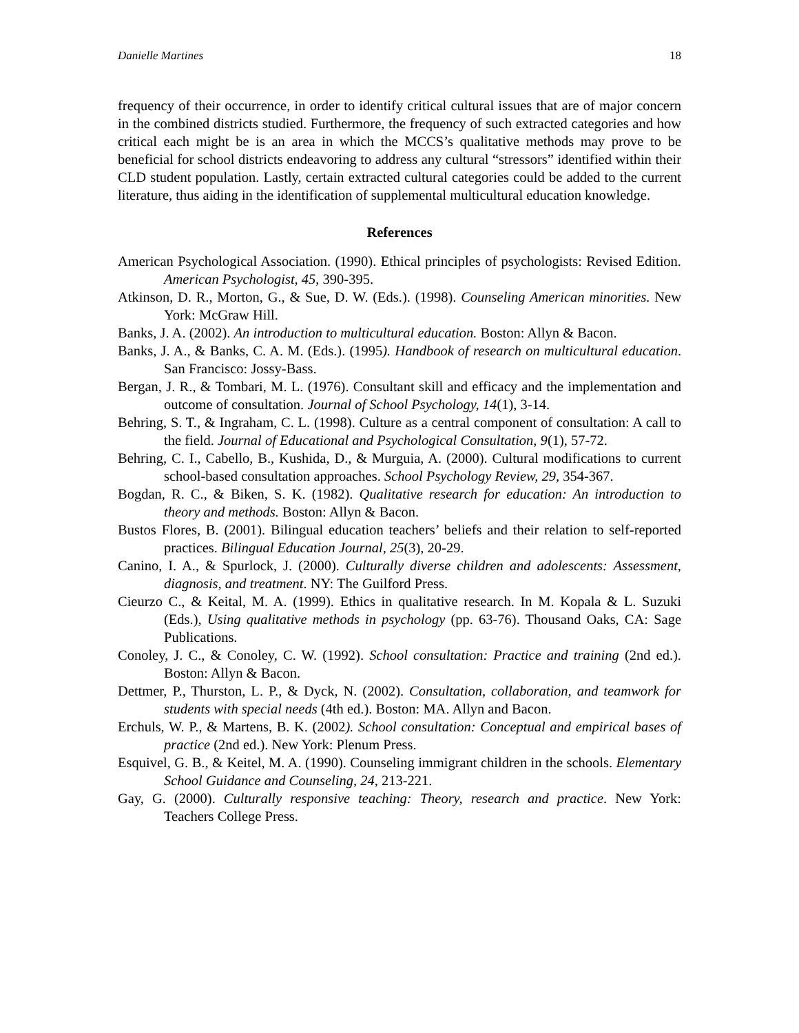Danielle Martines 18
frequency of their occurrence, in order to identify critical cultural issues that are of major concern in the combined districts studied. Furthermore, the frequency of such extracted categories and how critical each might be is an area in which the MCCS’s qualitative methods may prove to be beneficial for school districts endeavoring to address any cultural “stressors” identified within their CLD student population. Lastly, certain extracted cultural categories could be added to the current literature, thus aiding in the identification of supplemental multicultural education knowledge.
References
American Psychological Association. (1990). Ethical principles of psychologists: Revised Edition. American Psychologist, 45, 390-395.
Atkinson, D. R., Morton, G., & Sue, D. W. (Eds.). (1998). Counseling American minorities. New York: McGraw Hill.
Banks, J. A. (2002). An introduction to multicultural education. Boston: Allyn & Bacon.
Banks, J. A., & Banks, C. A. M. (Eds.). (1995). Handbook of research on multicultural education. San Francisco: Jossy-Bass.
Bergan, J. R., & Tombari, M. L. (1976). Consultant skill and efficacy and the implementation and outcome of consultation. Journal of School Psychology, 14(1), 3-14.
Behring, S. T., & Ingraham, C. L. (1998). Culture as a central component of consultation: A call to the field. Journal of Educational and Psychological Consultation, 9(1), 57-72.
Behring, C. I., Cabello, B., Kushida, D., & Murguia, A. (2000). Cultural modifications to current school-based consultation approaches. School Psychology Review, 29, 354-367.
Bogdan, R. C., & Biken, S. K. (1982). Qualitative research for education: An introduction to theory and methods. Boston: Allyn & Bacon.
Bustos Flores, B. (2001). Bilingual education teachers’ beliefs and their relation to self-reported practices. Bilingual Education Journal, 25(3), 20-29.
Canino, I. A., & Spurlock, J. (2000). Culturally diverse children and adolescents: Assessment, diagnosis, and treatment. NY: The Guilford Press.
Cieurzo C., & Keital, M. A. (1999). Ethics in qualitative research. In M. Kopala & L. Suzuki (Eds.), Using qualitative methods in psychology (pp. 63-76). Thousand Oaks, CA: Sage Publications.
Conoley, J. C., & Conoley, C. W. (1992). School consultation: Practice and training (2nd ed.). Boston: Allyn & Bacon.
Dettmer, P., Thurston, L. P., & Dyck, N. (2002). Consultation, collaboration, and teamwork for students with special needs (4th ed.). Boston: MA. Allyn and Bacon.
Erchuls, W. P., & Martens, B. K. (2002). School consultation: Conceptual and empirical bases of practice (2nd ed.). New York: Plenum Press.
Esquivel, G. B., & Keitel, M. A. (1990). Counseling immigrant children in the schools. Elementary School Guidance and Counseling, 24, 213-221.
Gay, G. (2000). Culturally responsive teaching: Theory, research and practice. New York: Teachers College Press.